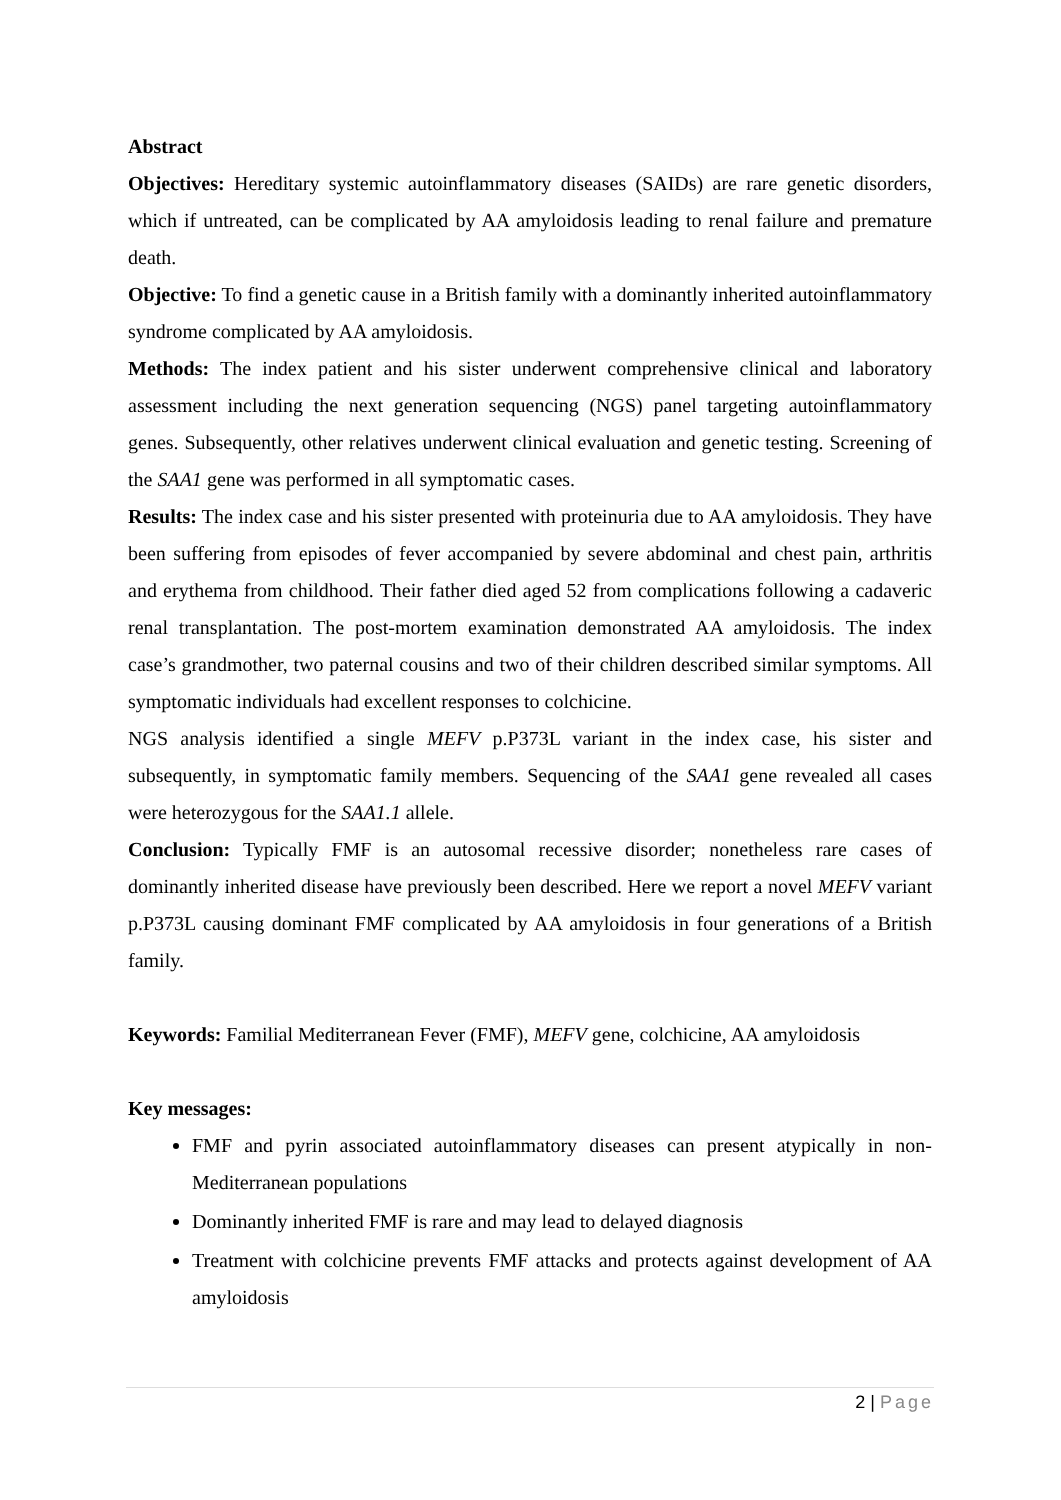Abstract
Objectives: Hereditary systemic autoinflammatory diseases (SAIDs) are rare genetic disorders, which if untreated, can be complicated by AA amyloidosis leading to renal failure and premature death.
Objective: To find a genetic cause in a British family with a dominantly inherited autoinflammatory syndrome complicated by AA amyloidosis.
Methods: The index patient and his sister underwent comprehensive clinical and laboratory assessment including the next generation sequencing (NGS) panel targeting autoinflammatory genes. Subsequently, other relatives underwent clinical evaluation and genetic testing. Screening of the SAA1 gene was performed in all symptomatic cases.
Results: The index case and his sister presented with proteinuria due to AA amyloidosis. They have been suffering from episodes of fever accompanied by severe abdominal and chest pain, arthritis and erythema from childhood. Their father died aged 52 from complications following a cadaveric renal transplantation. The post-mortem examination demonstrated AA amyloidosis. The index case’s grandmother, two paternal cousins and two of their children described similar symptoms. All symptomatic individuals had excellent responses to colchicine.
NGS analysis identified a single MEFV p.P373L variant in the index case, his sister and subsequently, in symptomatic family members. Sequencing of the SAA1 gene revealed all cases were heterozygous for the SAA1.1 allele.
Conclusion: Typically FMF is an autosomal recessive disorder; nonetheless rare cases of dominantly inherited disease have previously been described. Here we report a novel MEFV variant p.P373L causing dominant FMF complicated by AA amyloidosis in four generations of a British family.
Keywords: Familial Mediterranean Fever (FMF), MEFV gene, colchicine, AA amyloidosis
Key messages:
FMF and pyrin associated autoinflammatory diseases can present atypically in non-Mediterranean populations
Dominantly inherited FMF is rare and may lead to delayed diagnosis
Treatment with colchicine prevents FMF attacks and protects against development of AA amyloidosis
2 | Page